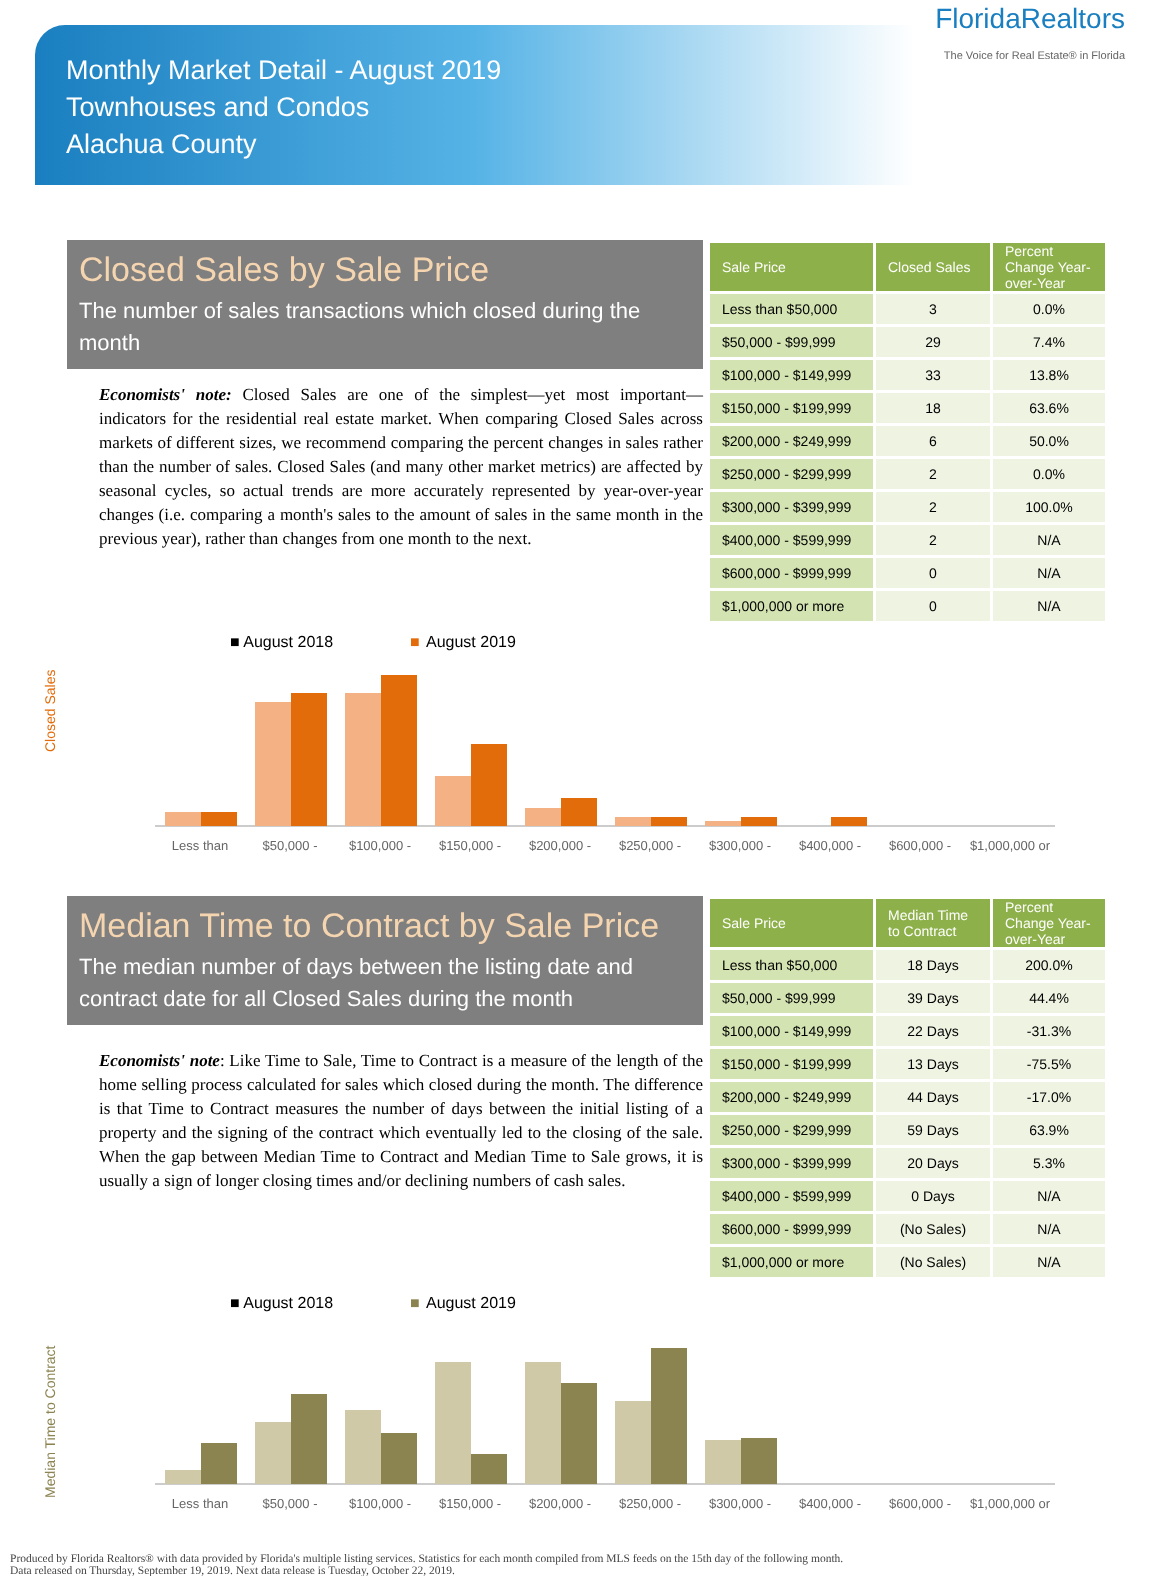Monthly Market Detail - August 2019
Townhouses and Condos
Alachua County
FloridaRealtors
The Voice for Real Estate® in Florida
Closed Sales by Sale Price
The number of sales transactions which closed during the month
Economists' note: Closed Sales are one of the simplest—yet most important—indicators for the residential real estate market. When comparing Closed Sales across markets of different sizes, we recommend comparing the percent changes in sales rather than the number of sales. Closed Sales (and many other market metrics) are affected by seasonal cycles, so actual trends are more accurately represented by year-over-year changes (i.e. comparing a month's sales to the amount of sales in the same month in the previous year), rather than changes from one month to the next.
| Sale Price | Closed Sales | Percent Change Year-over-Year |
| --- | --- | --- |
| Less than $50,000 | 3 | 0.0% |
| $50,000 - $99,999 | 29 | 7.4% |
| $100,000 - $149,999 | 33 | 13.8% |
| $150,000 - $199,999 | 18 | 63.6% |
| $200,000 - $249,999 | 6 | 50.0% |
| $250,000 - $299,999 | 2 | 0.0% |
| $300,000 - $399,999 | 2 | 100.0% |
| $400,000 - $599,999 | 2 | N/A |
| $600,000 - $999,999 | 0 | N/A |
| $1,000,000 or more | 0 | N/A |
■ August 2018
■
August 2019
Closed Sales
Less than
$50,000 -
$100,000 -
$150,000 -
$200,000 -
$250,000 -
$300,000 -
$400,000 -
$600,000 -
$1,000,000 or
Median Time to Contract by Sale Price
The median number of days between the listing date and contract date for all Closed Sales during the month
Economists' note: Like Time to Sale, Time to Contract is a measure of the length of the home selling process calculated for sales which closed during the month. The difference is that Time to Contract measures the number of days between the initial listing of a property and the signing of the contract which eventually led to the closing of the sale. When the gap between Median Time to Contract and Median Time to Sale grows, it is usually a sign of longer closing times and/or declining numbers of cash sales.
| Sale Price | Median Time to Contract | Percent Change Year-over-Year |
| --- | --- | --- |
| Less than $50,000 | 18 Days | 200.0% |
| $50,000 - $99,999 | 39 Days | 44.4% |
| $100,000 - $149,999 | 22 Days | -31.3% |
| $150,000 - $199,999 | 13 Days | -75.5% |
| $200,000 - $249,999 | 44 Days | -17.0% |
| $250,000 - $299,999 | 59 Days | 63.9% |
| $300,000 - $399,999 | 20 Days | 5.3% |
| $400,000 - $599,999 | 0 Days | N/A |
| $600,000 - $999,999 | (No Sales) | N/A |
| $1,000,000 or more | (No Sales) | N/A |
■ August 2018
■
August 2019
Median Time to Contract
Less than
$50,000 -
$100,000 -
$150,000 -
$200,000 -
$250,000 -
$300,000 -
$400,000 -
$600,000 -
$1,000,000 or
Produced by Florida Realtors® with data provided by Florida's multiple listing services. Statistics for each month compiled from MLS feeds on the 15th day of the following month.
Data released on Thursday, September 19, 2019. Next data release is Tuesday, October 22, 2019.